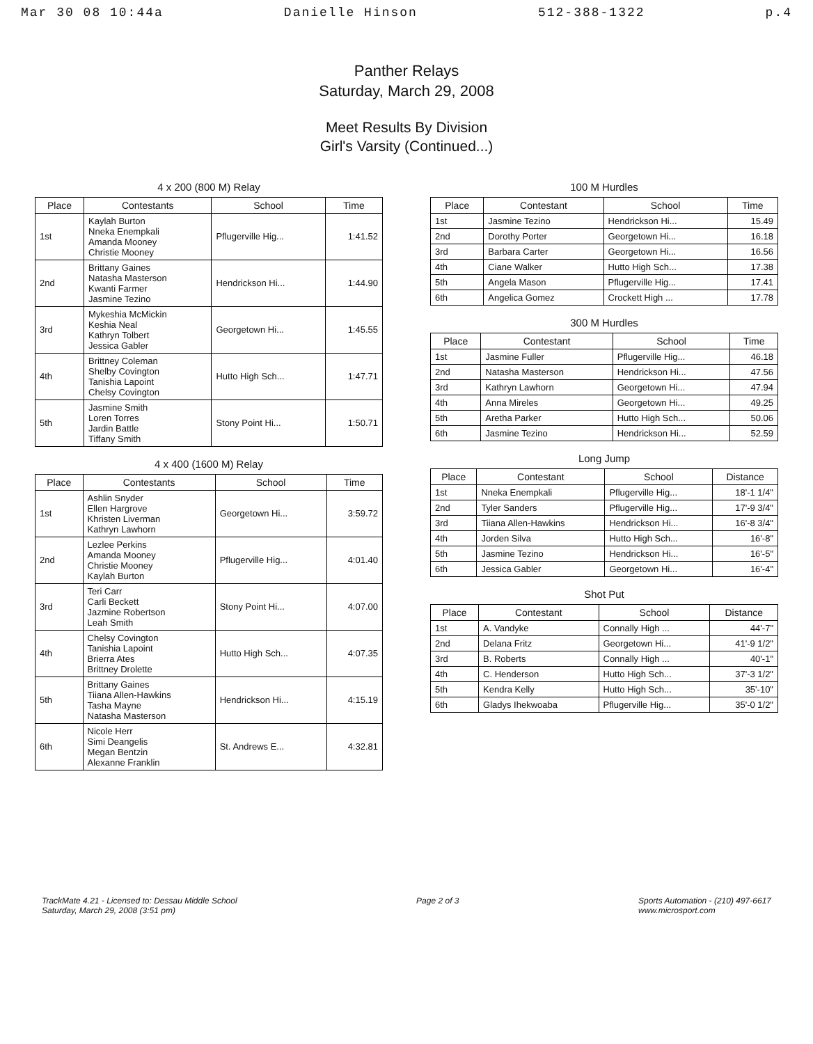Mar 30 08 10:44a Danielle Hinson 512-388-1322 p.4
Panther Relays
Saturday, March 29, 2008
Meet Results By Division
Girl's Varsity (Continued...)
4 x 200 (800 M) Relay
| Place | Contestants | School | Time |
| --- | --- | --- | --- |
| 1st | Kaylah Burton Nneka Enempkali Amanda Mooney Christie Mooney | Pflugerville Hig... | 1:41.52 |
| 2nd | Brittany Gaines Natasha Masterson Kwanti Farmer Jasmine Tezino | Hendrickson Hi... | 1:44.90 |
| 3rd | Mykeshia McMickin Keshia Neal Kathryn Tolbert Jessica Gabler | Georgetown Hi... | 1:45.55 |
| 4th | Brittney Coleman Shelby Covington Tanishia Lapoint Chelsy Covington | Hutto High Sch... | 1:47.71 |
| 5th | Jasmine Smith Loren Torres Jardin Battle Tiffany Smith | Stony Point Hi... | 1:50.71 |
4 x 400 (1600 M) Relay
| Place | Contestants | School | Time |
| --- | --- | --- | --- |
| 1st | Ashlin Snyder Ellen Hargrove Khristen Liverman Kathryn Lawhorn | Georgetown Hi... | 3:59.72 |
| 2nd | Lezlee Perkins Amanda Mooney Christie Mooney Kaylah Burton | Pflugerville Hig... | 4:01.40 |
| 3rd | Teri Carr Carli Beckett Jazmine Robertson Leah Smith | Stony Point Hi... | 4:07.00 |
| 4th | Chelsy Covington Tanishia Lapoint Brierra Ates Brittney Drolette | Hutto High Sch... | 4:07.35 |
| 5th | Brittany Gaines Tiiana Allen-Hawkins Tasha Mayne Natasha Masterson | Hendrickson Hi... | 4:15.19 |
| 6th | Nicole Herr Simi Deangelis Megan Bentzin Alexanne Franklin | St. Andrews E... | 4:32.81 |
100 M Hurdles
| Place | Contestant | School | Time |
| --- | --- | --- | --- |
| 1st | Jasmine Tezino | Hendrickson Hi... | 15.49 |
| 2nd | Dorothy Porter | Georgetown Hi... | 16.18 |
| 3rd | Barbara Carter | Georgetown Hi... | 16.56 |
| 4th | Ciane Walker | Hutto High Sch... | 17.38 |
| 5th | Angela Mason | Pflugerville Hig... | 17.41 |
| 6th | Angelica Gomez | Crockett High ... | 17.78 |
300 M Hurdles
| Place | Contestant | School | Time |
| --- | --- | --- | --- |
| 1st | Jasmine Fuller | Pflugerville Hig... | 46.18 |
| 2nd | Natasha Masterson | Hendrickson Hi... | 47.56 |
| 3rd | Kathryn Lawhorn | Georgetown Hi... | 47.94 |
| 4th | Anna Mireles | Georgetown Hi... | 49.25 |
| 5th | Aretha Parker | Hutto High Sch... | 50.06 |
| 6th | Jasmine Tezino | Hendrickson Hi... | 52.59 |
Long Jump
| Place | Contestant | School | Distance |
| --- | --- | --- | --- |
| 1st | Nneka Enempkali | Pflugerville Hig... | 18'-1 1/4" |
| 2nd | Tyler Sanders | Pflugerville Hig... | 17'-9 3/4" |
| 3rd | Tiiana Allen-Hawkins | Hendrickson Hi... | 16'-8 3/4" |
| 4th | Jorden Silva | Hutto High Sch... | 16'-8" |
| 5th | Jasmine Tezino | Hendrickson Hi... | 16'-5" |
| 6th | Jessica Gabler | Georgetown Hi... | 16'-4" |
Shot Put
| Place | Contestant | School | Distance |
| --- | --- | --- | --- |
| 1st | A. Vandyke | Connally High ... | 44'-7" |
| 2nd | Delana Fritz | Georgetown Hi... | 41'-9 1/2" |
| 3rd | B. Roberts | Connally High ... | 40'-1" |
| 4th | C. Henderson | Hutto High Sch... | 37'-3 1/2" |
| 5th | Kendra Kelly | Hutto High Sch... | 35'-10" |
| 6th | Gladys Ihekwoaba | Pflugerville Hig... | 35'-0 1/2" |
TrackMate 4.21 - Licensed to: Dessau Middle School
Saturday, March 29, 2008 (3:51 pm) Page 2 of 3 Sports Automation - (210) 497-6617
www.microsport.com